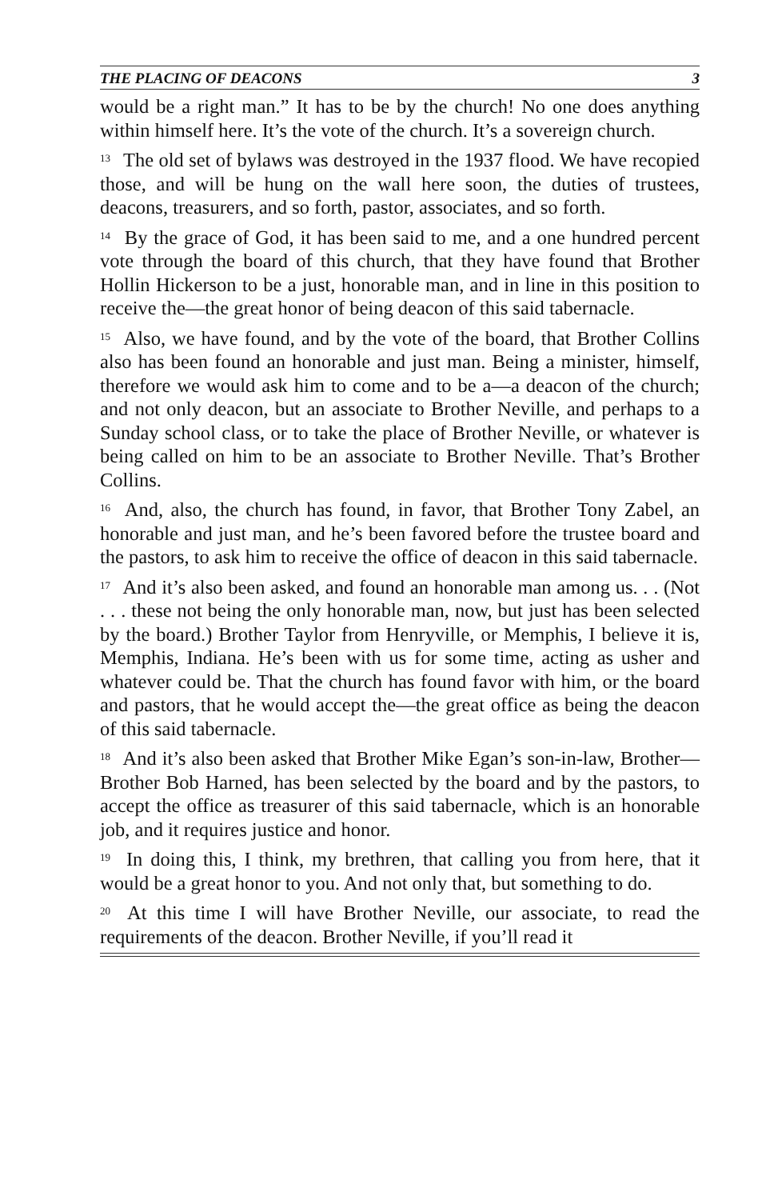THE PLACING OF DEACONS 3
would be a right man.” It has to be by the church! No one does anything within himself here. It’s the vote of the church. It’s a sovereign church.
<sup>13</sup> The old set of bylaws was destroyed in the 1937 flood. We have recopied those, and will be hung on the wall here soon, the duties of trustees, deacons, treasurers, and so forth, pastor, associates, and so forth.
<sup>14</sup> By the grace of God, it has been said to me, and a one hundred percent vote through the board of this church, that they have found that Brother Hollin Hickerson to be a just, honorable man, and in line in this position to receive the—the great honor of being deacon of this said tabernacle.
<sup>15</sup> Also, we have found, and by the vote of the board, that Brother Collins also has been found an honorable and just man. Being a minister, himself, therefore we would ask him to come and to be a—a deacon of the church; and not only deacon, but an associate to Brother Neville, and perhaps to a Sunday school class, or to take the place of Brother Neville, or whatever is being called on him to be an associate to Brother Neville. That’s Brother Collins.
<sup>16</sup> And, also, the church has found, in favor, that Brother Tony Zabel, an honorable and just man, and he’s been favored before the trustee board and the pastors, to ask him to receive the office of deacon in this said tabernacle.
<sup>17</sup> And it’s also been asked, and found an honorable man among us. . . (Not . . . these not being the only honorable man, now, but just has been selected by the board.) Brother Taylor from Henryville, or Memphis, I believe it is, Memphis, Indiana. He’s been with us for some time, acting as usher and whatever could be. That the church has found favor with him, or the board and pastors, that he would accept the—the great office as being the deacon of this said tabernacle.
<sup>18</sup> And it’s also been asked that Brother Mike Egan’s son-in-law, Brother—Brother Bob Harned, has been selected by the board and by the pastors, to accept the office as treasurer of this said tabernacle, which is an honorable job, and it requires justice and honor.
<sup>19</sup> In doing this, I think, my brethren, that calling you from here, that it would be a great honor to you. And not only that, but something to do.
<sup>20</sup> At this time I will have Brother Neville, our associate, to read the requirements of the deacon. Brother Neville, if you’ll read it